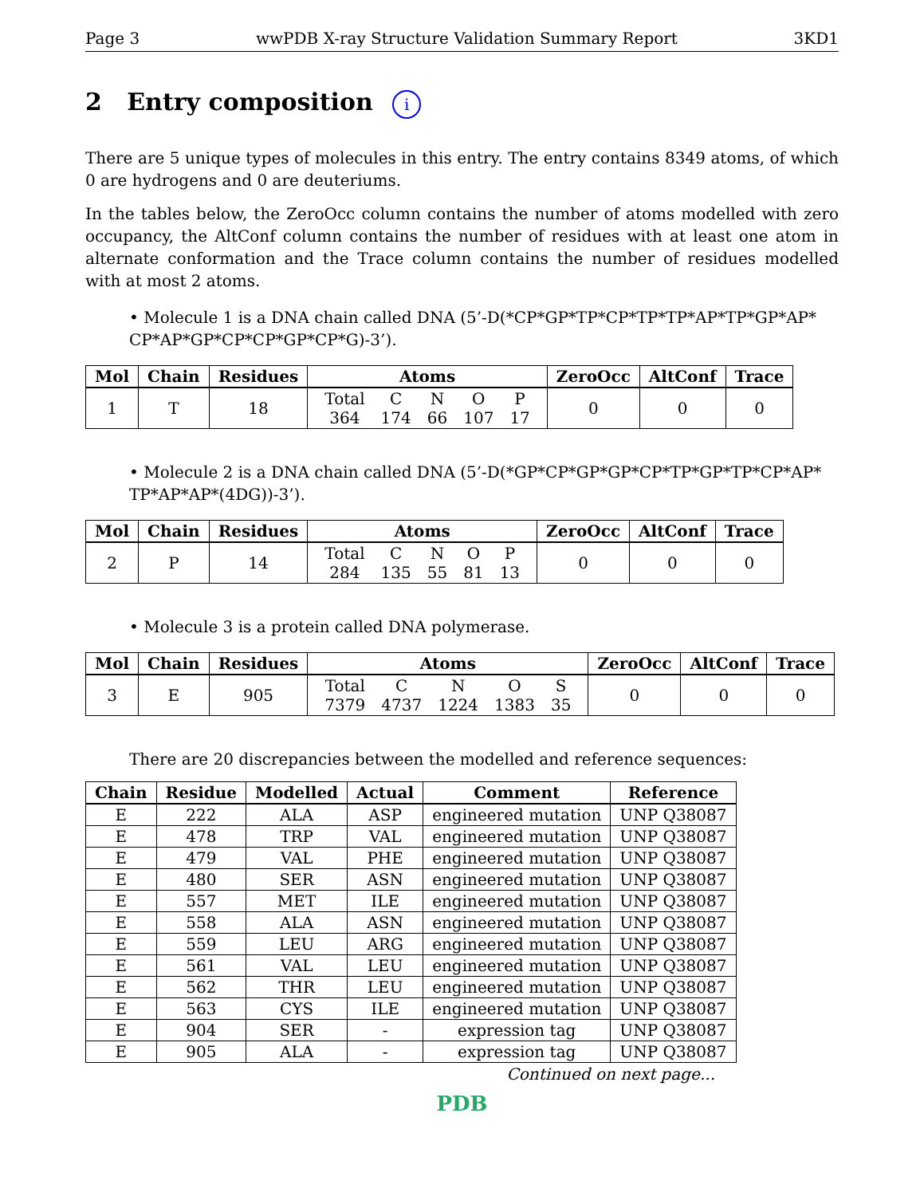Page 3 wwPDB X-ray Structure Validation Summary Report 3KD1
2 Entry composition i
There are 5 unique types of molecules in this entry. The entry contains 8349 atoms, of which 0 are hydrogens and 0 are deuteriums.
In the tables below, the ZeroOcc column contains the number of atoms modelled with zero occupancy, the AltConf column contains the number of residues with at least one atom in alternate conformation and the Trace column contains the number of residues modelled with at most 2 atoms.
• Molecule 1 is a DNA chain called DNA (5’-D(*CP*GP*TP*CP*TP*TP*AP*TP*GP*AP* CP*AP*GP*CP*CP*GP*CP*G)-3’).
| Mol | Chain | Residues | Atoms | ZeroOcc | AltConf | Trace |
| --- | --- | --- | --- | --- | --- | --- |
| 1 | T | 18 | / Total / C / N / O / P / / 364 / 174 / 66 / 107 / 17 / | 0 | 0 | 0 |
• Molecule 2 is a DNA chain called DNA (5’-D(*GP*CP*GP*GP*CP*TP*GP*TP*CP*AP* TP*AP*AP*(4DG))-3’).
| Mol | Chain | Residues | Atoms | ZeroOcc | AltConf | Trace |
| --- | --- | --- | --- | --- | --- | --- |
| 2 | P | 14 | / Total / C / N / O / P / / 284 / 135 / 55 / 81 / 13 / | 0 | 0 | 0 |
• Molecule 3 is a protein called DNA polymerase.
| Mol | Chain | Residues | Atoms | ZeroOcc | AltConf | Trace |
| --- | --- | --- | --- | --- | --- | --- |
| 3 | E | 905 | / Total / C / N / O / S / / 7379 / 4737 / 1224 / 1383 / 35 / | 0 | 0 | 0 |
There are 20 discrepancies between the modelled and reference sequences:
| Chain | Residue | Modelled | Actual | Comment | Reference |
| --- | --- | --- | --- | --- | --- |
| E | 222 | ALA | ASP | engineered mutation | UNP Q38087 |
| E | 478 | TRP | VAL | engineered mutation | UNP Q38087 |
| E | 479 | VAL | PHE | engineered mutation | UNP Q38087 |
| E | 480 | SER | ASN | engineered mutation | UNP Q38087 |
| E | 557 | MET | ILE | engineered mutation | UNP Q38087 |
| E | 558 | ALA | ASN | engineered mutation | UNP Q38087 |
| E | 559 | LEU | ARG | engineered mutation | UNP Q38087 |
| E | 561 | VAL | LEU | engineered mutation | UNP Q38087 |
| E | 562 | THR | LEU | engineered mutation | UNP Q38087 |
| E | 563 | CYS | ILE | engineered mutation | UNP Q38087 |
| E | 904 | SER | - | expression tag | UNP Q38087 |
| E | 905 | ALA | - | expression tag | UNP Q38087 |
Continued on next page...
PDB